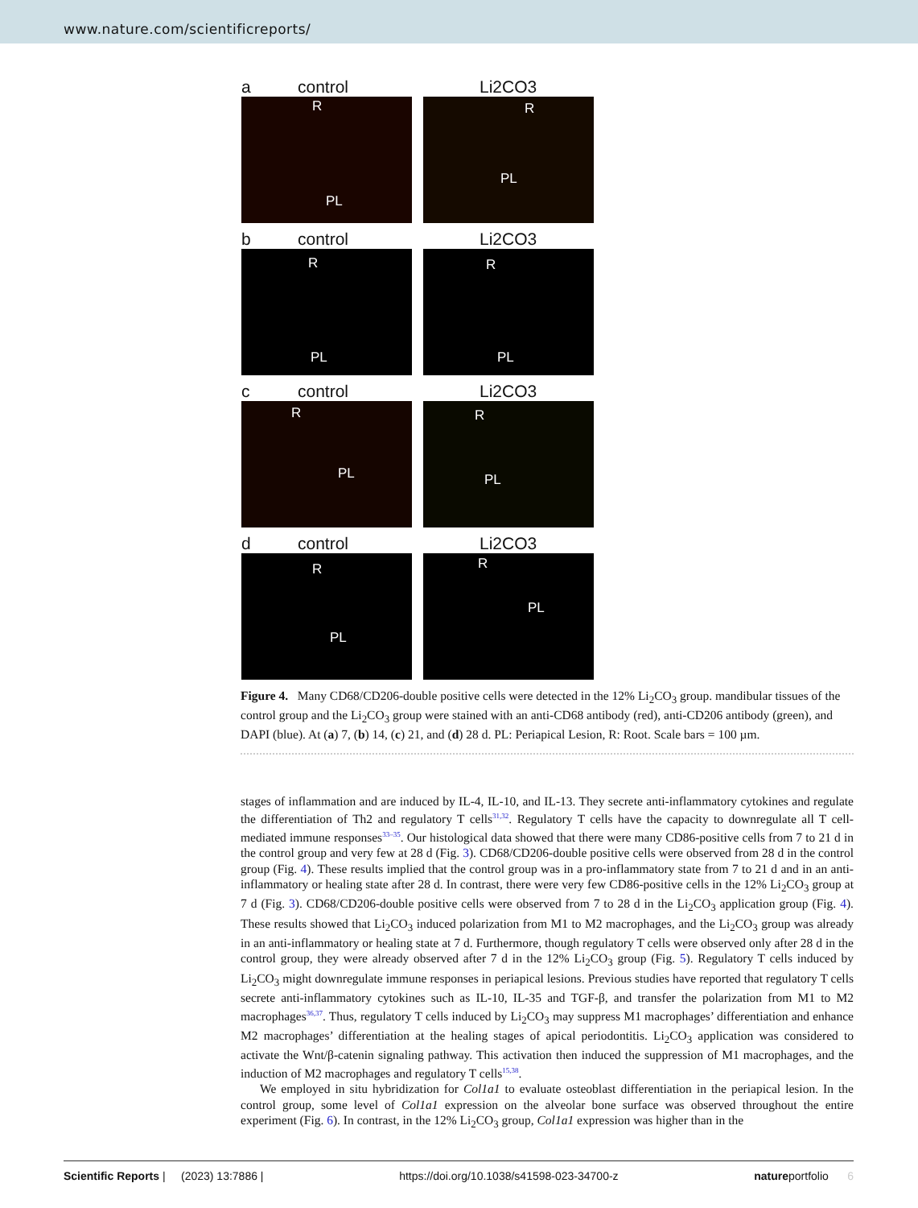www.nature.com/scientificreports/
a control
R
PL
Li2CO3
R
PL
b control
R
PL
Li2CO3
R
PL
c control
R
PL
Li2CO3
R
PL
d control
R
PL
Li2CO3
R
PL
Figure 4. Many CD68/CD206-double positive cells were detected in the 12% Li<sub>2</sub>CO<sub>3</sub> group. mandibular tissues of the control group and the Li<sub>2</sub>CO<sub>3</sub> group were stained with an anti-CD68 antibody (red), anti-CD206 antibody (green), and DAPI (blue). At (a) 7, (b) 14, (c) 21, and (d) 28 d. PL: Periapical Lesion, R: Root. Scale bars = 100 µm.
stages of inflammation and are induced by IL-4, IL-10, and IL-13. They secrete anti-inflammatory cytokines and regulate the differentiation of Th2 and regulatory T cells<sup>31,32</sup>. Regulatory T cells have the capacity to downregulate all T cell-mediated immune responses<sup>33–35</sup>. Our histological data showed that there were many CD86-positive cells from 7 to 21 d in the control group and very few at 28 d (Fig. 3). CD68/CD206-double positive cells were observed from 28 d in the control group (Fig. 4). These results implied that the control group was in a pro-inflammatory state from 7 to 21 d and in an anti-inflammatory or healing state after 28 d. In contrast, there were very few CD86-positive cells in the 12% Li<sub>2</sub>CO<sub>3</sub> group at 7 d (Fig. 3). CD68/CD206-double positive cells were observed from 7 to 28 d in the Li<sub>2</sub>CO<sub>3</sub> application group (Fig. 4). These results showed that Li<sub>2</sub>CO<sub>3</sub> induced polarization from M1 to M2 macrophages, and the Li<sub>2</sub>CO<sub>3</sub> group was already in an anti-inflammatory or healing state at 7 d. Furthermore, though regulatory T cells were observed only after 28 d in the control group, they were already observed after 7 d in the 12% Li<sub>2</sub>CO<sub>3</sub> group (Fig. 5). Regulatory T cells induced by Li<sub>2</sub>CO<sub>3</sub> might downregulate immune responses in periapical lesions. Previous studies have reported that regulatory T cells secrete anti-inflammatory cytokines such as IL-10, IL-35 and TGF-β, and transfer the polarization from M1 to M2 macrophages<sup>36,37</sup>. Thus, regulatory T cells induced by Li<sub>2</sub>CO<sub>3</sub> may suppress M1 macrophages’ differentiation and enhance M2 macrophages’ differentiation at the healing stages of apical periodontitis. Li<sub>2</sub>CO<sub>3</sub> application was considered to activate the Wnt/β-catenin signaling pathway. This activation then induced the suppression of M1 macrophages, and the induction of M2 macrophages and regulatory T cells<sup>15,38</sup>.
We employed in situ hybridization for Col1a1 to evaluate osteoblast differentiation in the periapical lesion. In the control group, some level of Col1a1 expression on the alveolar bone surface was observed throughout the entire experiment (Fig. 6). In contrast, in the 12% Li<sub>2</sub>CO<sub>3</sub> group, Col1a1 expression was higher than in the
Scientific Reports | (2023) 13:7886 | https://doi.org/10.1038/s41598-023-34700-z natureportfolio 6